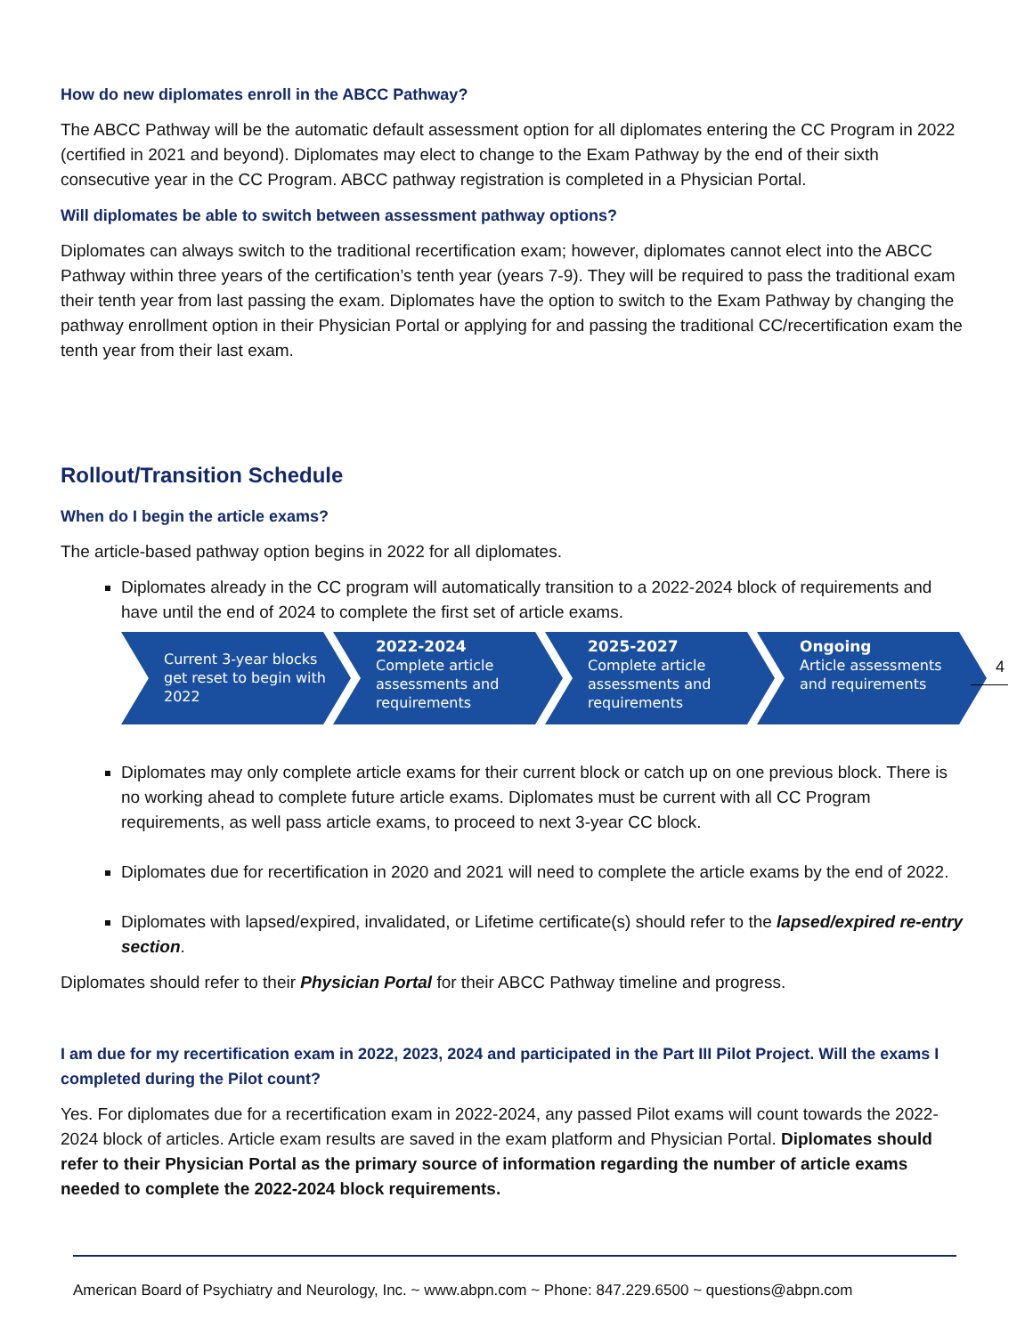How do new diplomates enroll in the ABCC Pathway?
The ABCC Pathway will be the automatic default assessment option for all diplomates entering the CC Program in 2022 (certified in 2021 and beyond). Diplomates may elect to change to the Exam Pathway by the end of their sixth consecutive year in the CC Program. ABCC pathway registration is completed in a Physician Portal.
Will diplomates be able to switch between assessment pathway options?
Diplomates can always switch to the traditional recertification exam; however, diplomates cannot elect into the ABCC Pathway within three years of the certification’s tenth year (years 7-9). They will be required to pass the traditional exam their tenth year from last passing the exam. Diplomates have the option to switch to the Exam Pathway by changing the pathway enrollment option in their Physician Portal or applying for and passing the traditional CC/recertification exam the tenth year from their last exam.
Rollout/Transition Schedule
When do I begin the article exams?
The article-based pathway option begins in 2022 for all diplomates.
Diplomates already in the CC program will automatically transition to a 2022-2024 block of requirements and have until the end of 2024 to complete the first set of article exams.
Current 3-year blocks get reset to begin with 2022
2022-2024
Complete article assessments and requirements
2025-2027
Complete article assessments and requirements
Ongoing
Article assessments and requirements
Diplomates may only complete article exams for their current block or catch up on one previous block. There is no working ahead to complete future article exams. Diplomates must be current with all CC Program requirements, as well pass article exams, to proceed to next 3-year CC block.
Diplomates due for recertification in 2020 and 2021 will need to complete the article exams by the end of 2022.
Diplomates with lapsed/expired, invalidated, or Lifetime certificate(s) should refer to the lapsed/expired re-entry section.
Diplomates should refer to their Physician Portal for their ABCC Pathway timeline and progress.
I am due for my recertification exam in 2022, 2023, 2024 and participated in the Part III Pilot Project. Will the exams I completed during the Pilot count?
Yes. For diplomates due for a recertification exam in 2022-2024, any passed Pilot exams will count towards the 2022-2024 block of articles. Article exam results are saved in the exam platform and Physician Portal. Diplomates should refer to their Physician Portal as the primary source of information regarding the number of article exams needed to complete the 2022-2024 block requirements.
4
American Board of Psychiatry and Neurology, Inc. ~ www.abpn.com ~ Phone: 847.229.6500 ~ questions@abpn.com